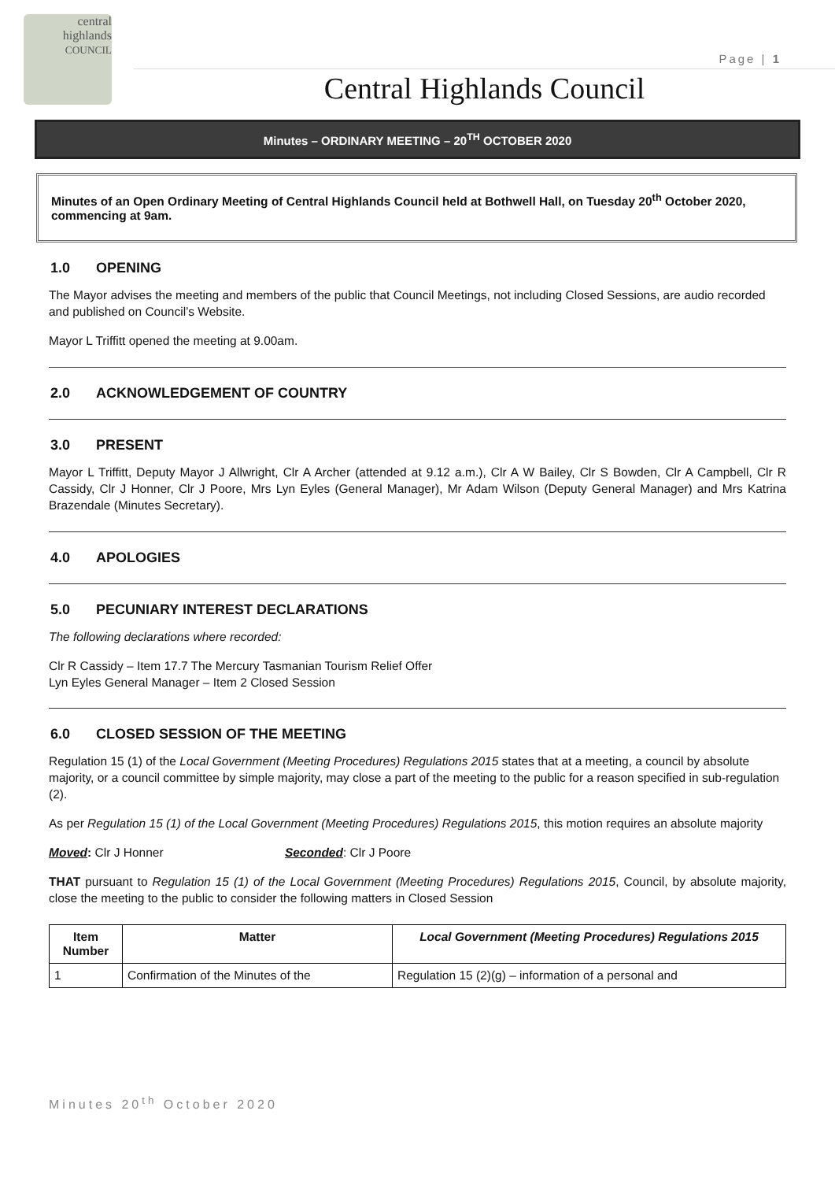central
highlands
COUNCIL
Page | 1
Central Highlands Council
Minutes – ORDINARY MEETING – 20<sup>TH</sup> OCTOBER 2020
Minutes of an Open Ordinary Meeting of Central Highlands Council held at Bothwell Hall, on Tuesday 20<sup>th</sup> October 2020, commencing at 9am.
1.0 OPENING
The Mayor advises the meeting and members of the public that Council Meetings, not including Closed Sessions, are audio recorded and published on Council’s Website.
Mayor L Triffitt opened the meeting at 9.00am.
2.0 ACKNOWLEDGEMENT OF COUNTRY
3.0 PRESENT
Mayor L Triffitt, Deputy Mayor J Allwright, Clr A Archer (attended at 9.12 a.m.), Clr A W Bailey, Clr S Bowden, Clr A Campbell, Clr R Cassidy, Clr J Honner, Clr J Poore, Mrs Lyn Eyles (General Manager), Mr Adam Wilson (Deputy General Manager) and Mrs Katrina Brazendale (Minutes Secretary).
4.0 APOLOGIES
5.0 PECUNIARY INTEREST DECLARATIONS
The following declarations where recorded:
Clr R Cassidy – Item 17.7 The Mercury Tasmanian Tourism Relief Offer
Lyn Eyles General Manager – Item 2 Closed Session
6.0 CLOSED SESSION OF THE MEETING
Regulation 15 (1) of the Local Government (Meeting Procedures) Regulations 2015 states that at a meeting, a council by absolute majority, or a council committee by simple majority, may close a part of the meeting to the public for a reason specified in sub-regulation (2).
As per Regulation 15 (1) of the Local Government (Meeting Procedures) Regulations 2015, this motion requires an absolute majority
Moved: Clr J Honner Seconded: Clr J Poore
THAT pursuant to Regulation 15 (1) of the Local Government (Meeting Procedures) Regulations 2015, Council, by absolute majority, close the meeting to the public to consider the following matters in Closed Session
| Item Number | Matter | Local Government (Meeting Procedures) Regulations 2015 |
| --- | --- | --- |
| 1 | Confirmation of the Minutes of the | Regulation 15 (2)(g) – information of a personal and |
Minutes 20<sup>th</sup> October 2020